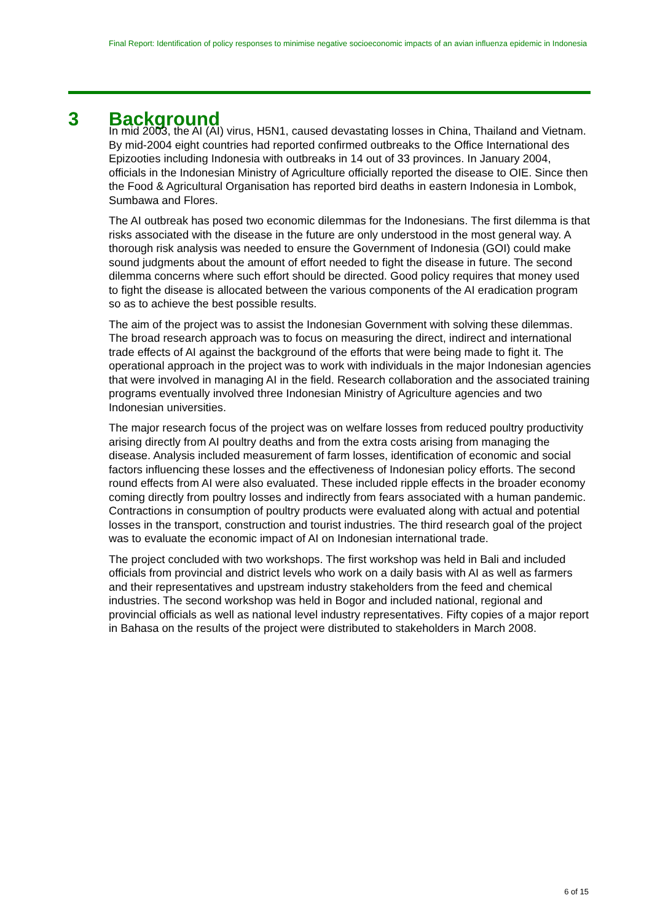Final Report: Identification of policy responses to minimise negative socioeconomic impacts of an avian influenza epidemic in Indonesia
3 Background
In mid 2003, the AI (AI) virus, H5N1, caused devastating losses in China, Thailand and Vietnam. By mid-2004 eight countries had reported confirmed outbreaks to the Office International des Epizooties including Indonesia with outbreaks in 14 out of 33 provinces. In January 2004, officials in the Indonesian Ministry of Agriculture officially reported the disease to OIE. Since then the Food & Agricultural Organisation has reported bird deaths in eastern Indonesia in Lombok, Sumbawa and Flores.
The AI outbreak has posed two economic dilemmas for the Indonesians. The first dilemma is that risks associated with the disease in the future are only understood in the most general way. A thorough risk analysis was needed to ensure the Government of Indonesia (GOI) could make sound judgments about the amount of effort needed to fight the disease in future. The second dilemma concerns where such effort should be directed. Good policy requires that money used to fight the disease is allocated between the various components of the AI eradication program so as to achieve the best possible results.
The aim of the project was to assist the Indonesian Government with solving these dilemmas. The broad research approach was to focus on measuring the direct, indirect and international trade effects of AI against the background of the efforts that were being made to fight it. The operational approach in the project was to work with individuals in the major Indonesian agencies that were involved in managing AI in the field. Research collaboration and the associated training programs eventually involved three Indonesian Ministry of Agriculture agencies and two Indonesian universities.
The major research focus of the project was on welfare losses from reduced poultry productivity arising directly from AI poultry deaths and from the extra costs arising from managing the disease. Analysis included measurement of farm losses, identification of economic and social factors influencing these losses and the effectiveness of Indonesian policy efforts. The second round effects from AI were also evaluated. These included ripple effects in the broader economy coming directly from poultry losses and indirectly from fears associated with a human pandemic. Contractions in consumption of poultry products were evaluated along with actual and potential losses in the transport, construction and tourist industries. The third research goal of the project was to evaluate the economic impact of AI on Indonesian international trade.
The project concluded with two workshops. The first workshop was held in Bali and included officials from provincial and district levels who work on a daily basis with AI as well as farmers and their representatives and upstream industry stakeholders from the feed and chemical industries. The second workshop was held in Bogor and included national, regional and provincial officials as well as national level industry representatives. Fifty copies of a major report in Bahasa on the results of the project were distributed to stakeholders in March 2008.
6 of 15